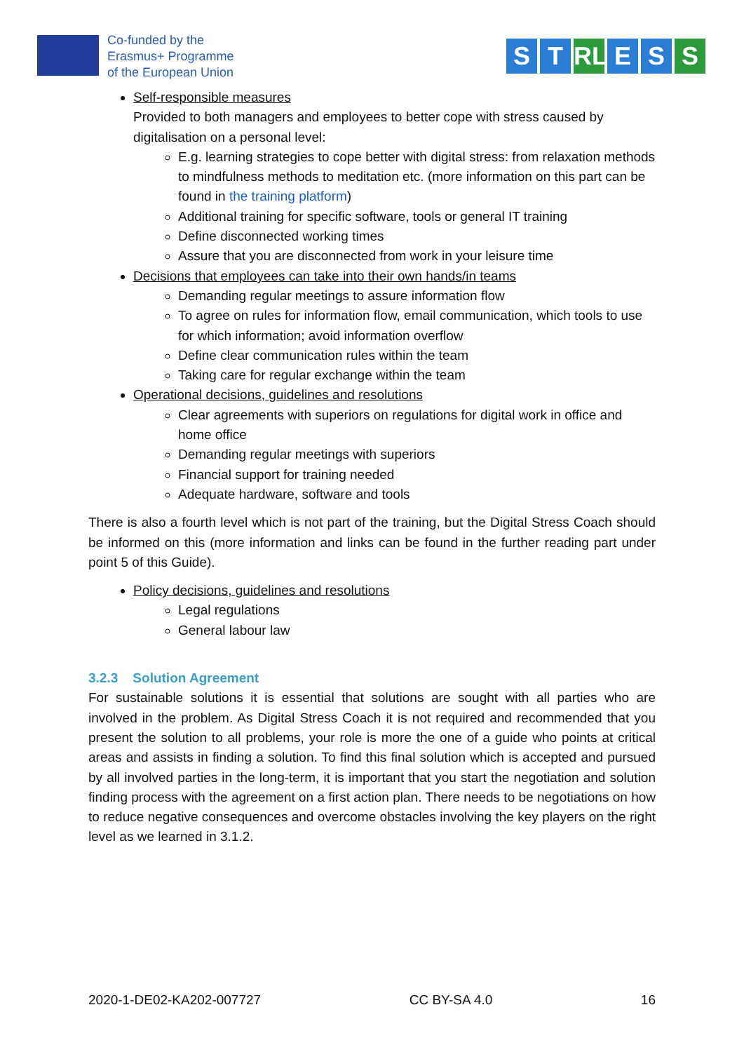Co-funded by the
Erasmus+ Programme
of the European Union
S T RL E S S
Self-responsible measures
Provided to both managers and employees to better cope with stress caused by digitalisation on a personal level:
E.g. learning strategies to cope better with digital stress: from relaxation methods to mindfulness methods to meditation etc. (more information on this part can be found in the training platform)
Additional training for specific software, tools or general IT training
Define disconnected working times
Assure that you are disconnected from work in your leisure time
Decisions that employees can take into their own hands/in teams
Demanding regular meetings to assure information flow
To agree on rules for information flow, email communication, which tools to use for which information; avoid information overflow
Define clear communication rules within the team
Taking care for regular exchange within the team
Operational decisions, guidelines and resolutions
Clear agreements with superiors on regulations for digital work in office and home office
Demanding regular meetings with superiors
Financial support for training needed
Adequate hardware, software and tools
There is also a fourth level which is not part of the training, but the Digital Stress Coach should be informed on this (more information and links can be found in the further reading part under point 5 of this Guide).
Policy decisions, guidelines and resolutions
Legal regulations
General labour law
3.2.3 Solution Agreement
For sustainable solutions it is essential that solutions are sought with all parties who are involved in the problem. As Digital Stress Coach it is not required and recommended that you present the solution to all problems, your role is more the one of a guide who points at critical areas and assists in finding a solution. To find this final solution which is accepted and pursued by all involved parties in the long-term, it is important that you start the negotiation and solution finding process with the agreement on a first action plan. There needs to be negotiations on how to reduce negative consequences and overcome obstacles involving the key players on the right level as we learned in 3.1.2.
2020-1-DE02-KA202-007727 CC BY-SA 4.0 16